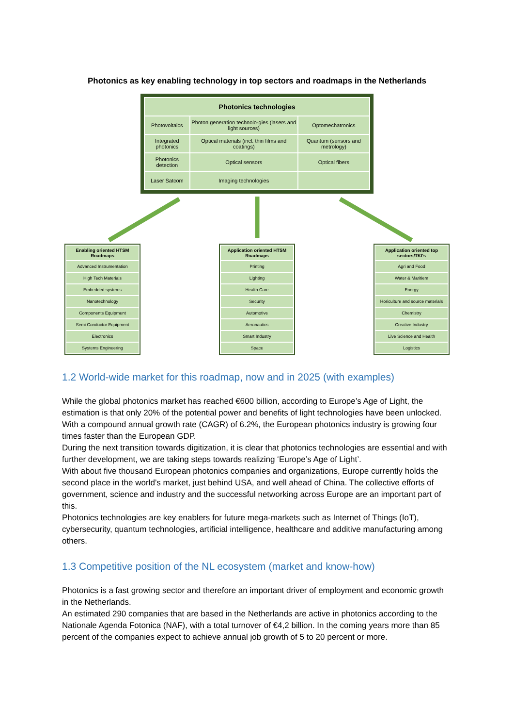Photonics as key enabling technology in top sectors and roadmaps in the Netherlands
| Photonics technologies | | |
| --- | --- | --- |
| Photovoltaics | Photon generation technolo-gies (lasers and light sources) | Optomechatronics |
| Integrated photonics | Optical materials (incl. thin films and coatings) | Quantum (sensors and metrology) |
| Photonics detection | Optical sensors | Optical fibers |
| Laser Satcom | Imaging technologies | |
| Enabling oriented HTSM Roadmaps |
| --- |
| Advanced Instrumentation |
| High Tech Materials |
| Embedded systems |
| Nanotechnology |
| Components Equipment |
| Semi Conductor Equipment |
| Electronics |
| Systems Engineering |
| Application oriented HTSM Roadmaps |
| --- |
| Printing |
| Lighting |
| Health Care |
| Security |
| Automotive |
| Aeronautics |
| Smart Industry |
| Space |
| Application oriented top sectors/TKI's |
| --- |
| Agri and Food |
| Water & Maritiem |
| Energy |
| Horiculture and source materials |
| Chemistry |
| Creative Industry |
| Live Science and Health |
| Logistics |
1.2 World-wide market for this roadmap, now and in 2025 (with examples)
While the global photonics market has reached €600 billion, according to Europe’s Age of Light, the estimation is that only 20% of the potential power and benefits of light technologies have been unlocked. With a compound annual growth rate (CAGR) of 6.2%, the European photonics industry is growing four times faster than the European GDP.
During the next transition towards digitization, it is clear that photonics technologies are essential and with further development, we are taking steps towards realizing ‘Europe’s Age of Light’.
With about five thousand European photonics companies and organizations, Europe currently holds the second place in the world’s market, just behind USA, and well ahead of China. The collective efforts of government, science and industry and the successful networking across Europe are an important part of this.
Photonics technologies are key enablers for future mega-markets such as Internet of Things (IoT), cybersecurity, quantum technologies, artificial intelligence, healthcare and additive manufacturing among others.
1.3 Competitive position of the NL ecosystem (market and know-how)
Photonics is a fast growing sector and therefore an important driver of employment and economic growth in the Netherlands.
An estimated 290 companies that are based in the Netherlands are active in photonics according to the Nationale Agenda Fotonica (NAF), with a total turnover of €4,2 billion. In the coming years more than 85 percent of the companies expect to achieve annual job growth of 5 to 20 percent or more.